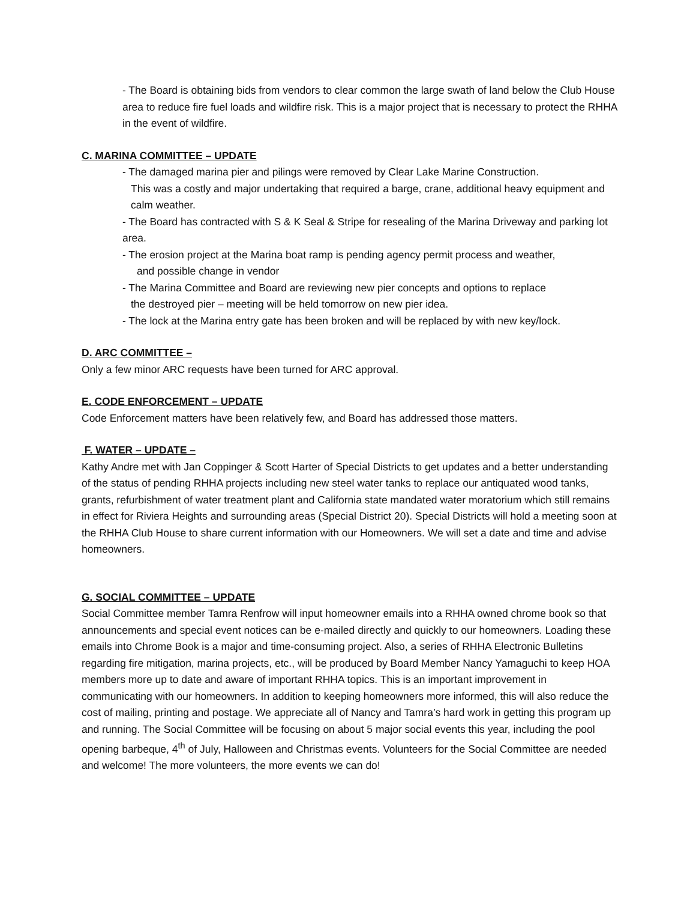- The Board is obtaining bids from vendors to clear common the large swath of land below the Club House area to reduce fire fuel loads and wildfire risk. This is a major project that is necessary to protect the RHHA in the event of wildfire.
C. MARINA COMMITTEE – UPDATE
- The damaged marina pier and pilings were removed by Clear Lake Marine Construction.
This was a costly and major undertaking that required a barge, crane, additional heavy equipment and calm weather.
- The Board has contracted with S & K Seal & Stripe for resealing of the Marina Driveway and parking lot area.
- The erosion project at the Marina boat ramp is pending agency permit process and weather,
and possible change in vendor
- The Marina Committee and Board are reviewing new pier concepts and options to replace
the destroyed pier – meeting will be held tomorrow on new pier idea.
- The lock at the Marina entry gate has been broken and will be replaced by with new key/lock.
D. ARC COMMITTEE –
Only a few minor ARC requests have been turned for ARC approval.
E. CODE ENFORCEMENT – UPDATE
Code Enforcement matters have been relatively few, and Board has addressed those matters.
F. WATER – UPDATE –
Kathy Andre met with Jan Coppinger & Scott Harter of Special Districts to get updates and a better understanding of the status of pending RHHA projects including new steel water tanks to replace our antiquated wood tanks, grants, refurbishment of water treatment plant and California state mandated water moratorium which still remains in effect for Riviera Heights and surrounding areas (Special District 20). Special Districts will hold a meeting soon at the RHHA Club House to share current information with our Homeowners. We will set a date and time and advise homeowners.
G. SOCIAL COMMITTEE – UPDATE
Social Committee member Tamra Renfrow will input homeowner emails into a RHHA owned chrome book so that announcements and special event notices can be e-mailed directly and quickly to our homeowners. Loading these emails into Chrome Book is a major and time-consuming project. Also, a series of RHHA Electronic Bulletins regarding fire mitigation, marina projects, etc., will be produced by Board Member Nancy Yamaguchi to keep HOA members more up to date and aware of important RHHA topics. This is an important improvement in communicating with our homeowners. In addition to keeping homeowners more informed, this will also reduce the cost of mailing, printing and postage. We appreciate all of Nancy and Tamra’s hard work in getting this program up and running. The Social Committee will be focusing on about 5 major social events this year, including the pool opening barbeque, 4<sup>th</sup> of July, Halloween and Christmas events. Volunteers for the Social Committee are needed and welcome! The more volunteers, the more events we can do!